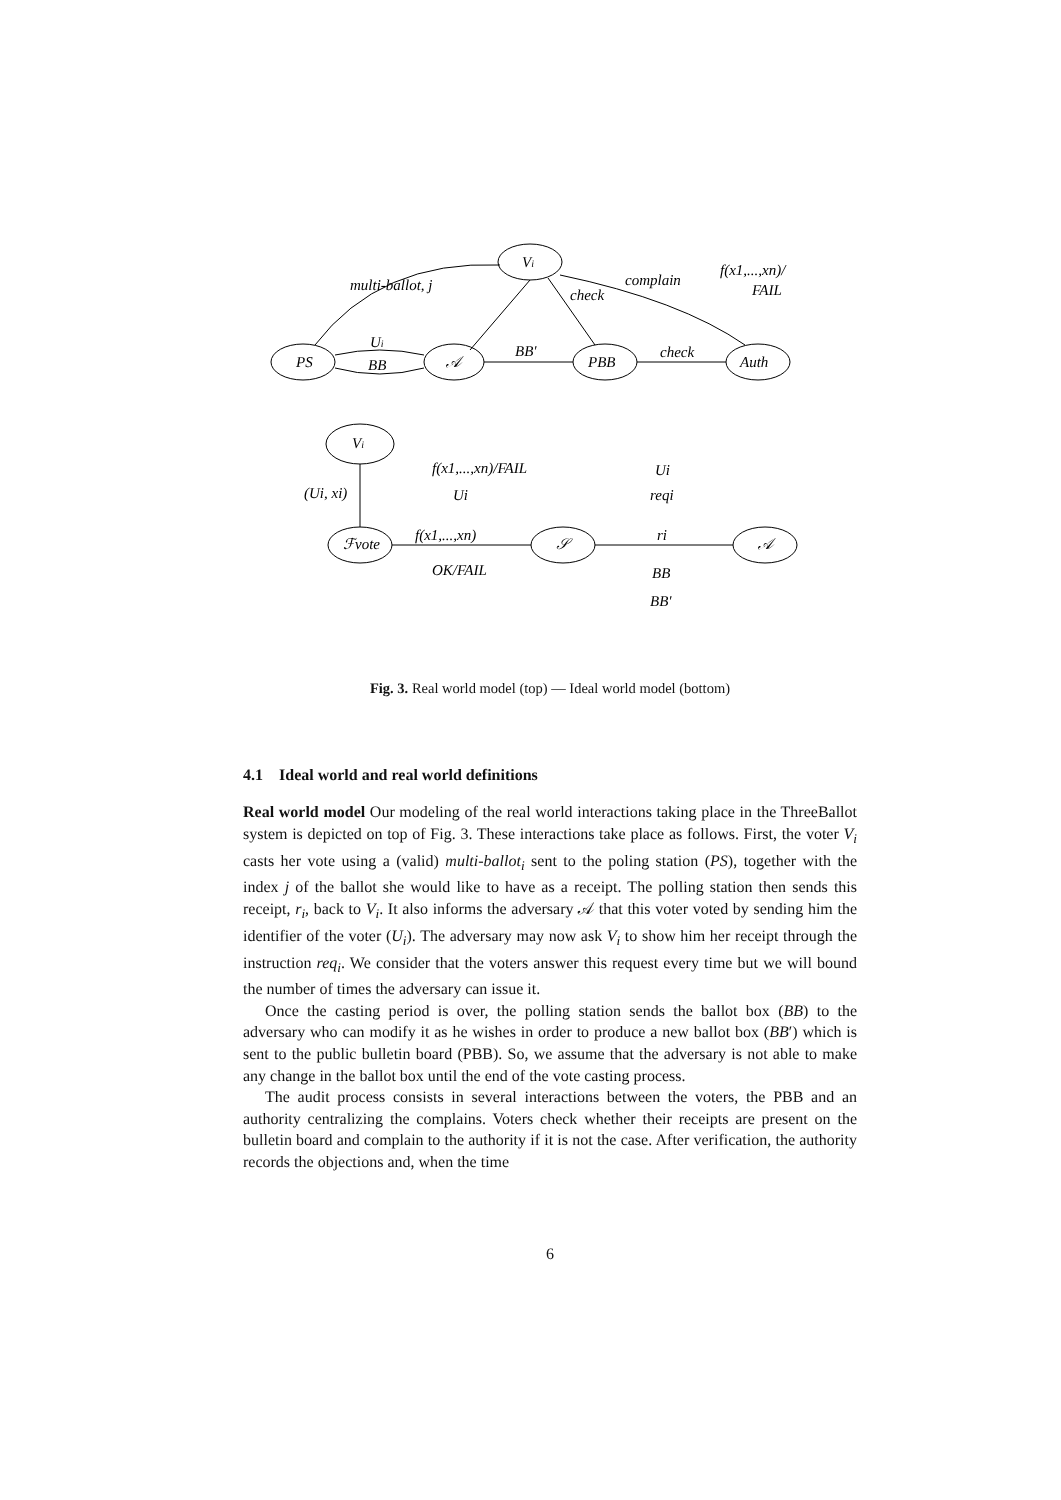PS
𝒜
Vi
PBB
Auth
multi-ballot, j
Ui
BB
BB'
check
complain
check
f(x1,...,xn)/
FAIL
Vi
(Ui, xi)
ℱvote
f(x1,...,xn)/FAIL
Ui
f(x1,...,xn)
OK/FAIL
𝒮
Ui
reqi
ri
BB
BB'
𝒜
Fig. 3. Real world model (top) — Ideal world model (bottom)
4.1 Ideal world and real world definitions
Real world model Our modeling of the real world interactions taking place in the ThreeBallot system is depicted on top of Fig. 3. These interactions take place as follows. First, the voter V<sub>i</sub> casts her vote using a (valid) multi-ballot<sub>i</sub> sent to the poling station (PS), together with the index j of the ballot she would like to have as a receipt. The polling station then sends this receipt, r<sub>i</sub>, back to V<sub>i</sub>. It also informs the adversary 𝒜 that this voter voted by sending him the identifier of the voter (U<sub>i</sub>). The adversary may now ask V<sub>i</sub> to show him her receipt through the instruction req<sub>i</sub>. We consider that the voters answer this request every time but we will bound the number of times the adversary can issue it.
Once the casting period is over, the polling station sends the ballot box (BB) to the adversary who can modify it as he wishes in order to produce a new ballot box (BB′) which is sent to the public bulletin board (PBB). So, we assume that the adversary is not able to make any change in the ballot box until the end of the vote casting process.
The audit process consists in several interactions between the voters, the PBB and an authority centralizing the complains. Voters check whether their receipts are present on the bulletin board and complain to the authority if it is not the case. After verification, the authority records the objections and, when the time
6